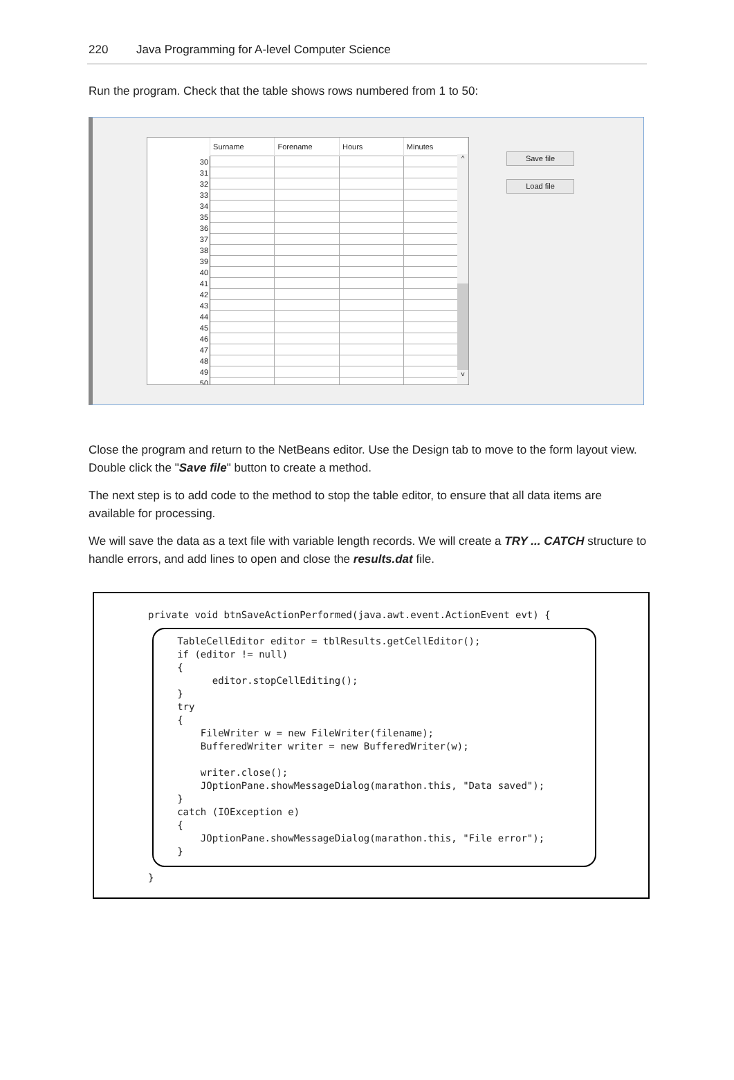220 Java Programming for A-level Computer Science
Run the program. Check that the table shows rows numbered from 1 to 50:
| | Surname | Forename | Hours | Minutes |
| --- | --- | --- | --- | --- |
| 30 | | | | |
| 31 | | | | |
| 32 | | | | |
| 33 | | | | |
| 34 | | | | |
| 35 | | | | |
| 36 | | | | |
| 37 | | | | |
| 38 | | | | |
| 39 | | | | |
| 40 | | | | |
| 41 | | | | |
| 42 | | | | |
| 43 | | | | |
| 44 | | | | |
| 45 | | | | |
| 46 | | | | |
| 47 | | | | |
| 48 | | | | |
| 49 | | | | |
| 50 | | | | |
^
v
Save file
Load file
Close the program and return to the NetBeans editor. Use the Design tab to move to the form layout view. Double click the "Save file" button to create a method.
The next step is to add code to the method to stop the table editor, to ensure that all data items are available for processing.
We will save the data as a text file with variable length records. We will create a TRY ... CATCH structure to handle errors, and add lines to open and close the results.dat file.
private void btnSaveActionPerformed(java.awt.event.ActionEvent evt) {

     TableCellEditor editor = tblResults.getCellEditor();
     if (editor != null)
     {
           editor.stopCellEditing();
     }
     try
     {
         FileWriter w = new FileWriter(filename);
         BufferedWriter writer = new BufferedWriter(w);

         writer.close();
         JOptionPane.showMessageDialog(marathon.this, "Data saved");
     }
     catch (IOException e)
     {
         JOptionPane.showMessageDialog(marathon.this, "File error");
     }

}